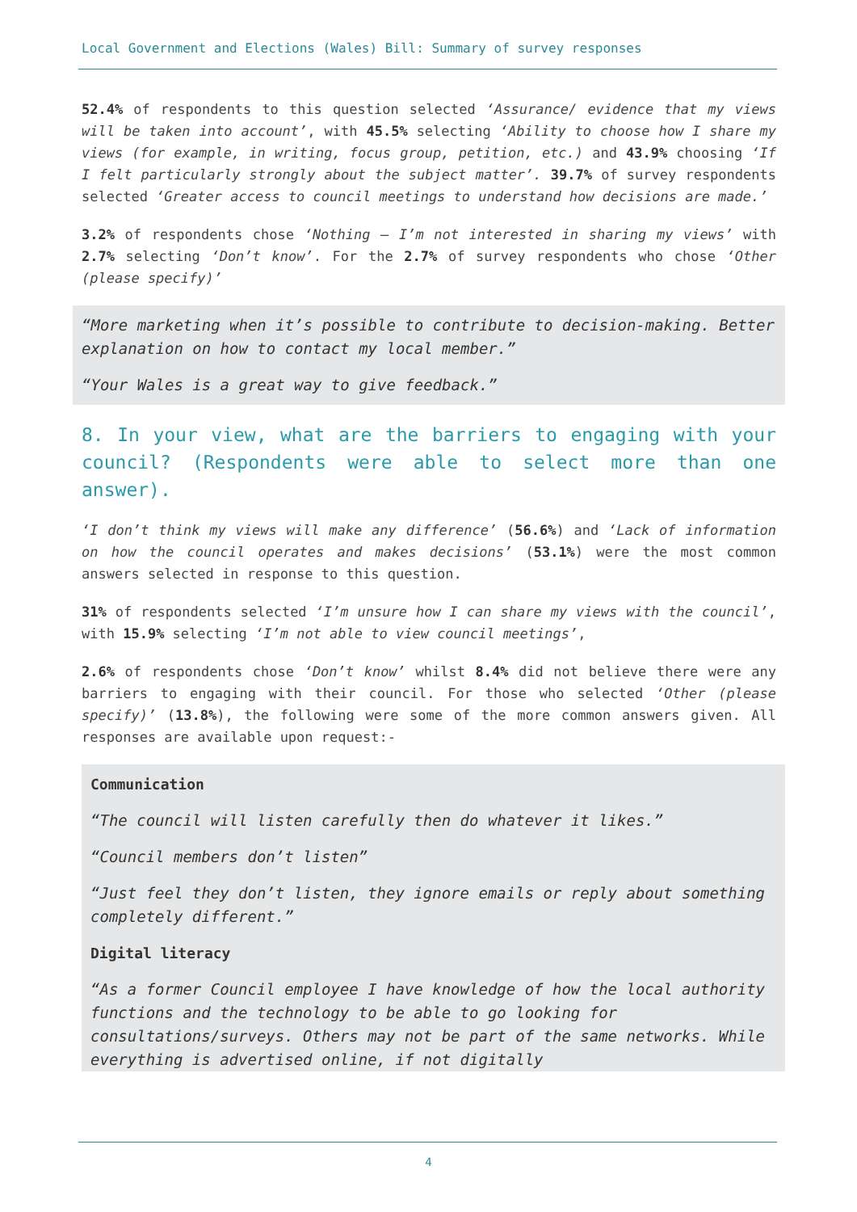Local Government and Elections (Wales) Bill: Summary of survey responses
52.4% of respondents to this question selected ‘Assurance/ evidence that my views will be taken into account’, with 45.5% selecting ‘Ability to choose how I share my views (for example, in writing, focus group, petition, etc.) and 43.9% choosing ‘If I felt particularly strongly about the subject matter’. 39.7% of survey respondents selected ‘Greater access to council meetings to understand how decisions are made.’
3.2% of respondents chose ‘Nothing – I’m not interested in sharing my views’ with 2.7% selecting ‘Don’t know’. For the 2.7% of survey respondents who chose ‘Other (please specify)’
“More marketing when it’s possible to contribute to decision-making. Better explanation on how to contact my local member.”
“Your Wales is a great way to give feedback.”
8. In your view, what are the barriers to engaging with your council? (Respondents were able to select more than one answer).
‘I don’t think my views will make any difference’ (56.6%) and ‘Lack of information on how the council operates and makes decisions’ (53.1%) were the most common answers selected in response to this question.
31% of respondents selected ‘I’m unsure how I can share my views with the council’, with 15.9% selecting ‘I’m not able to view council meetings’,
2.6% of respondents chose ‘Don’t know’ whilst 8.4% did not believe there were any barriers to engaging with their council. For those who selected ‘Other (please specify)’ (13.8%), the following were some of the more common answers given. All responses are available upon request:-
Communication
“The council will listen carefully then do whatever it likes.”
“Council members don’t listen”
“Just feel they don’t listen, they ignore emails or reply about something completely different.”
Digital literacy
“As a former Council employee I have knowledge of how the local authority functions and the technology to be able to go looking for consultations/surveys. Others may not be part of the same networks. While everything is advertised online, if not digitally
4